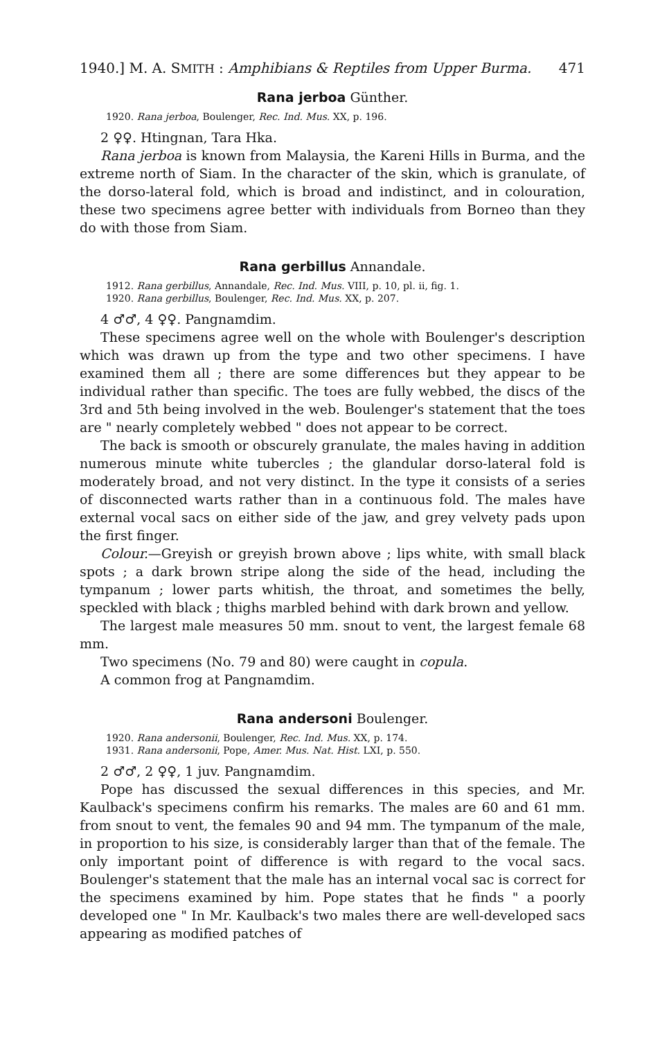1940.] M. A. SMITH : Amphibians & Reptiles from Upper Burma. 471
Rana jerboa Günther.
1920. Rana jerboa, Boulenger, Rec. Ind. Mus. XX, p. 196.
2 ♀♀. Htingnan, Tara Hka.
Rana jerboa is known from Malaysia, the Kareni Hills in Burma, and the extreme north of Siam. In the character of the skin, which is granulate, of the dorso-lateral fold, which is broad and indistinct, and in colouration, these two specimens agree better with individuals from Borneo than they do with those from Siam.
Rana gerbillus Annandale.
1912. Rana gerbillus, Annandale, Rec. Ind. Mus. VIII, p. 10, pl. ii, fig. 1.
1920. Rana gerbillus, Boulenger, Rec. Ind. Mus. XX, p. 207.
4 ♂♂, 4 ♀♀. Pangnamdim.
These specimens agree well on the whole with Boulenger's description which was drawn up from the type and two other specimens. I have examined them all ; there are some differences but they appear to be individual rather than specific. The toes are fully webbed, the discs of the 3rd and 5th being involved in the web. Boulenger's statement that the toes are " nearly completely webbed " does not appear to be correct.
The back is smooth or obscurely granulate, the males having in addition numerous minute white tubercles ; the glandular dorso-lateral fold is moderately broad, and not very distinct. In the type it consists of a series of disconnected warts rather than in a continuous fold. The males have external vocal sacs on either side of the jaw, and grey velvety pads upon the first finger.
Colour.—Greyish or greyish brown above ; lips white, with small black spots ; a dark brown stripe along the side of the head, including the tympanum ; lower parts whitish, the throat, and sometimes the belly, speckled with black ; thighs marbled behind with dark brown and yellow.
The largest male measures 50 mm. snout to vent, the largest female 68 mm.
Two specimens (No. 79 and 80) were caught in copula.
A common frog at Pangnamdim.
Rana andersoni Boulenger.
1920. Rana andersonii, Boulenger, Rec. Ind. Mus. XX, p. 174.
1931. Rana andersonii, Pope, Amer. Mus. Nat. Hist. LXI, p. 550.
2 ♂♂, 2 ♀♀, 1 juv. Pangnamdim.
Pope has discussed the sexual differences in this species, and Mr. Kaulback's specimens confirm his remarks. The males are 60 and 61 mm. from snout to vent, the females 90 and 94 mm. The tympanum of the male, in proportion to his size, is considerably larger than that of the female. The only important point of difference is with regard to the vocal sacs. Boulenger's statement that the male has an internal vocal sac is correct for the specimens examined by him. Pope states that he finds " a poorly developed one " In Mr. Kaulback's two males there are well-developed sacs appearing as modified patches of